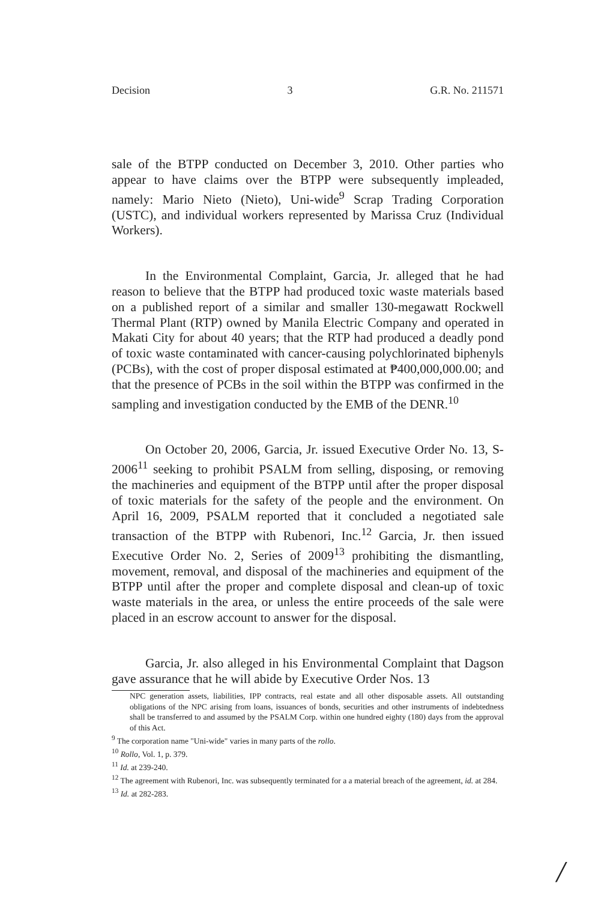Decision 3 G.R. No. 211571
sale of the BTPP conducted on December 3, 2010. Other parties who appear to have claims over the BTPP were subsequently impleaded, namely: Mario Nieto (Nieto), Uni-wide<sup>9</sup> Scrap Trading Corporation (USTC), and individual workers represented by Marissa Cruz (Individual Workers).
In the Environmental Complaint, Garcia, Jr. alleged that he had reason to believe that the BTPP had produced toxic waste materials based on a published report of a similar and smaller 130-megawatt Rockwell Thermal Plant (RTP) owned by Manila Electric Company and operated in Makati City for about 40 years; that the RTP had produced a deadly pond of toxic waste contaminated with cancer-causing polychlorinated biphenyls (PCBs), with the cost of proper disposal estimated at ₱400,000,000.00; and that the presence of PCBs in the soil within the BTPP was confirmed in the sampling and investigation conducted by the EMB of the DENR.<sup>10</sup>
On October 20, 2006, Garcia, Jr. issued Executive Order No. 13, S-2006<sup>11</sup> seeking to prohibit PSALM from selling, disposing, or removing the machineries and equipment of the BTPP until after the proper disposal of toxic materials for the safety of the people and the environment. On April 16, 2009, PSALM reported that it concluded a negotiated sale transaction of the BTPP with Rubenori, Inc.<sup>12</sup> Garcia, Jr. then issued Executive Order No. 2, Series of 2009<sup>13</sup> prohibiting the dismantling, movement, removal, and disposal of the machineries and equipment of the BTPP until after the proper and complete disposal and clean-up of toxic waste materials in the area, or unless the entire proceeds of the sale were placed in an escrow account to answer for the disposal.
Garcia, Jr. also alleged in his Environmental Complaint that Dagson gave assurance that he will abide by Executive Order Nos. 13
NPC generation assets, liabilities, IPP contracts, real estate and all other disposable assets. All outstanding obligations of the NPC arising from loans, issuances of bonds, securities and other instruments of indebtedness shall be transferred to and assumed by the PSALM Corp. within one hundred eighty (180) days from the approval of this Act.
<sup>9</sup> The corporation name "Uni-wide" varies in many parts of the rollo.
<sup>10</sup> Rollo, Vol. 1, p. 379.
<sup>11</sup> Id. at 239-240.
<sup>12</sup> The agreement with Rubenori, Inc. was subsequently terminated for a a material breach of the agreement, id. at 284.
<sup>13</sup> Id. at 282-283.
/